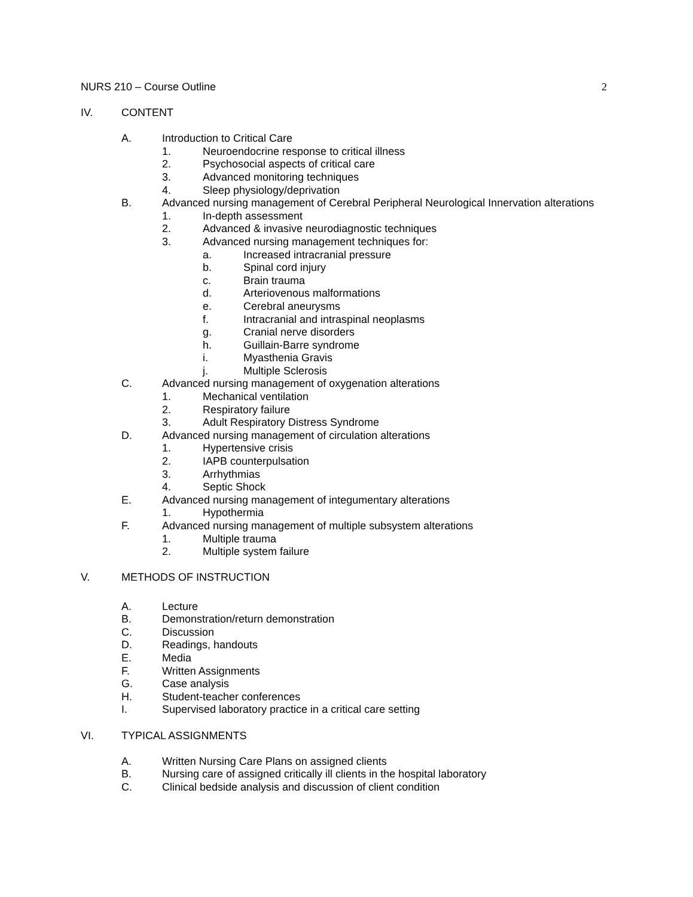NURS 210 – Course Outline 2
IV. CONTENT
A. Introduction to Critical Care
1. Neuroendocrine response to critical illness
2. Psychosocial aspects of critical care
3. Advanced monitoring techniques
4. Sleep physiology/deprivation
B. Advanced nursing management of Cerebral Peripheral Neurological Innervation alterations
1. In-depth assessment
2. Advanced & invasive neurodiagnostic techniques
3. Advanced nursing management techniques for:
a. Increased intracranial pressure
b. Spinal cord injury
c. Brain trauma
d. Arteriovenous malformations
e. Cerebral aneurysms
f. Intracranial and intraspinal neoplasms
g. Cranial nerve disorders
h. Guillain-Barre syndrome
i. Myasthenia Gravis
j. Multiple Sclerosis
C. Advanced nursing management of oxygenation alterations
1. Mechanical ventilation
2. Respiratory failure
3. Adult Respiratory Distress Syndrome
D. Advanced nursing management of circulation alterations
1. Hypertensive crisis
2. IAPB counterpulsation
3. Arrhythmias
4. Septic Shock
E. Advanced nursing management of integumentary alterations
1. Hypothermia
F. Advanced nursing management of multiple subsystem alterations
1. Multiple trauma
2. Multiple system failure
V. METHODS OF INSTRUCTION
A. Lecture
B. Demonstration/return demonstration
C. Discussion
D. Readings, handouts
E. Media
F. Written Assignments
G. Case analysis
H. Student-teacher conferences
I. Supervised laboratory practice in a critical care setting
VI. TYPICAL ASSIGNMENTS
A. Written Nursing Care Plans on assigned clients
B. Nursing care of assigned critically ill clients in the hospital laboratory
C. Clinical bedside analysis and discussion of client condition